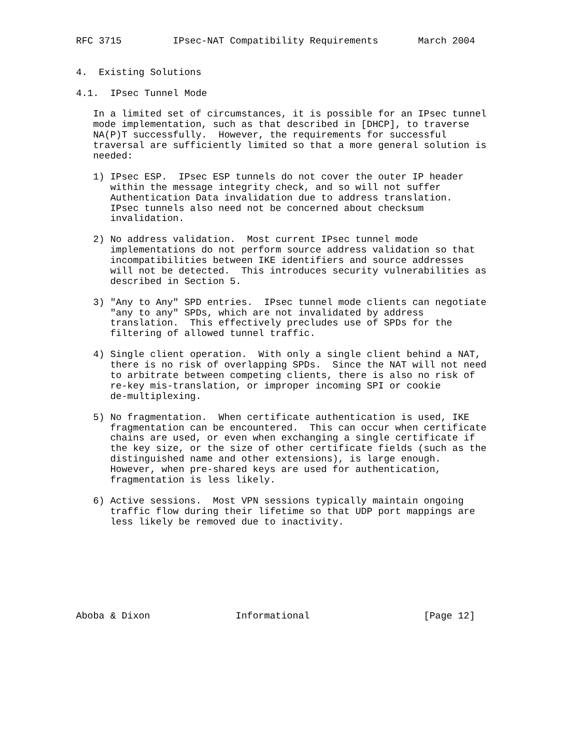RFC 3715         IPsec-NAT Compatibility Requirements       March 2004


4.  Existing Solutions

4.1.  IPsec Tunnel Mode

   In a limited set of circumstances, it is possible for an IPsec tunnel
   mode implementation, such as that described in [DHCP], to traverse
   NA(P)T successfully.  However, the requirements for successful
   traversal are sufficiently limited so that a more general solution is
   needed:

   1) IPsec ESP.  IPsec ESP tunnels do not cover the outer IP header
      within the message integrity check, and so will not suffer
      Authentication Data invalidation due to address translation.
      IPsec tunnels also need not be concerned about checksum
      invalidation.

   2) No address validation.  Most current IPsec tunnel mode
      implementations do not perform source address validation so that
      incompatibilities between IKE identifiers and source addresses
      will not be detected.  This introduces security vulnerabilities as
      described in Section 5.

   3) "Any to Any" SPD entries.  IPsec tunnel mode clients can negotiate
      "any to any" SPDs, which are not invalidated by address
      translation.  This effectively precludes use of SPDs for the
      filtering of allowed tunnel traffic.

   4) Single client operation.  With only a single client behind a NAT,
      there is no risk of overlapping SPDs.  Since the NAT will not need
      to arbitrate between competing clients, there is also no risk of
      re-key mis-translation, or improper incoming SPI or cookie
      de-multiplexing.

   5) No fragmentation.  When certificate authentication is used, IKE
      fragmentation can be encountered.  This can occur when certificate
      chains are used, or even when exchanging a single certificate if
      the key size, or the size of other certificate fields (such as the
      distinguished name and other extensions), is large enough.
      However, when pre-shared keys are used for authentication,
      fragmentation is less likely.

   6) Active sessions.  Most VPN sessions typically maintain ongoing
      traffic flow during their lifetime so that UDP port mappings are
      less likely be removed due to inactivity.








Aboba & Dixon               Informational                    [Page 12]